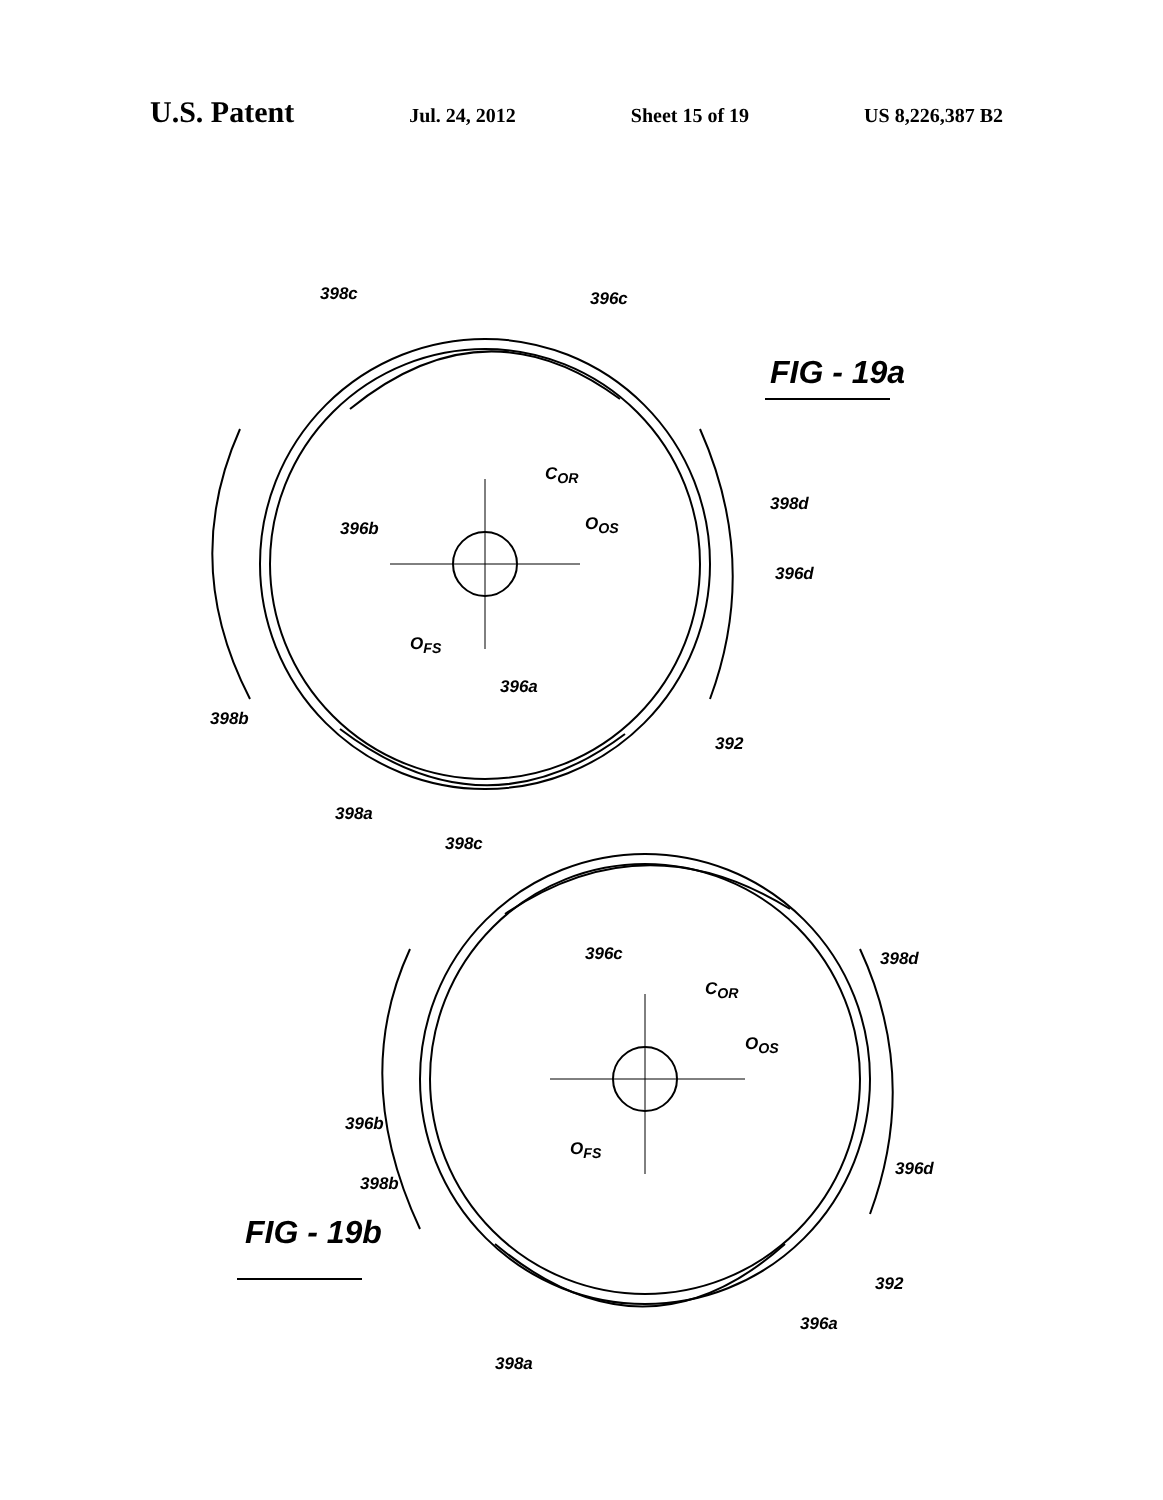U.S. Patent
Jul. 24, 2012 Sheet 15 of 19 US 8,226,387 B2
398c 396c
FIG - 19a
C<sub>OR</sub>
396b
398d
O<sub>OS</sub>
396d
O<sub>FS</sub>
398b
396a
392
398a
398c
396c 398d
C<sub>OR</sub>
O<sub>OS</sub>
396b
O<sub>FS</sub>
396d
398b
FIG - 19b
392
396a
398a